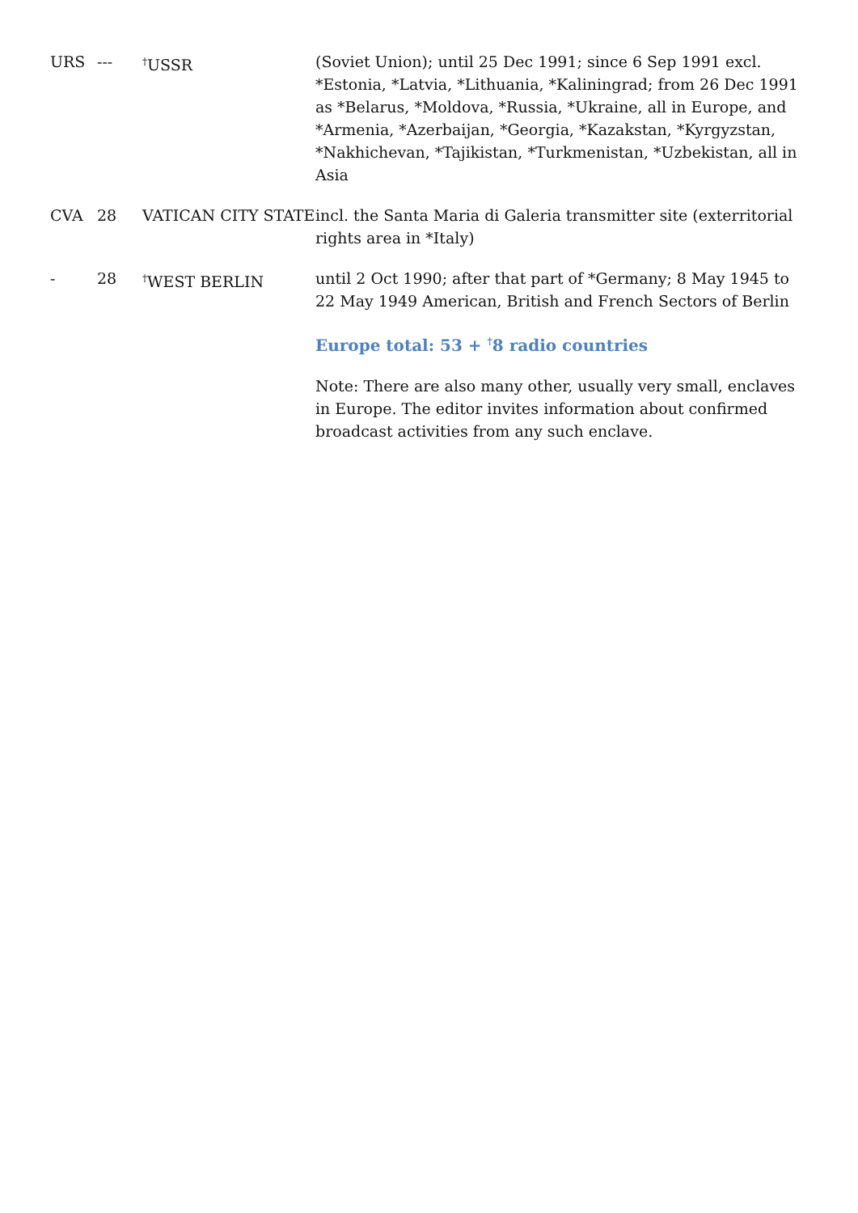| URS | --- | <sup>†</sup> USSR | (Soviet Union); until 25 Dec 1991; since 6 Sep 1991 excl. *Estonia, *Latvia, *Lithuania, *Kaliningrad; from 26 Dec 1991 as *Belarus, *Moldova, *Russia, *Ukraine, all in Europe, and *Armenia, *Azerbaijan, *Georgia, *Kazakstan, *Kyrgyzstan, *Nakhichevan, *Tajikistan, *Turkmenistan, *Uzbekistan, all in Asia |
| CVA | 28 | VATICAN CITY STATE | incl. the Santa Maria di Galeria transmitter site (exterritorial rights area in *Italy) |
| - | 28 | <sup>†</sup> WEST BERLIN | until 2 Oct 1990; after that part of *Germany; 8 May 1945 to 22 May 1949 American, British and French Sectors of Berlin |
| | | | Europe total: 53 + <sup>†</sup>8 radio countries |
| | | | Note: There are also many other, usually very small, enclaves in Europe. The editor invites information about confirmed broadcast activities from any such enclave. |